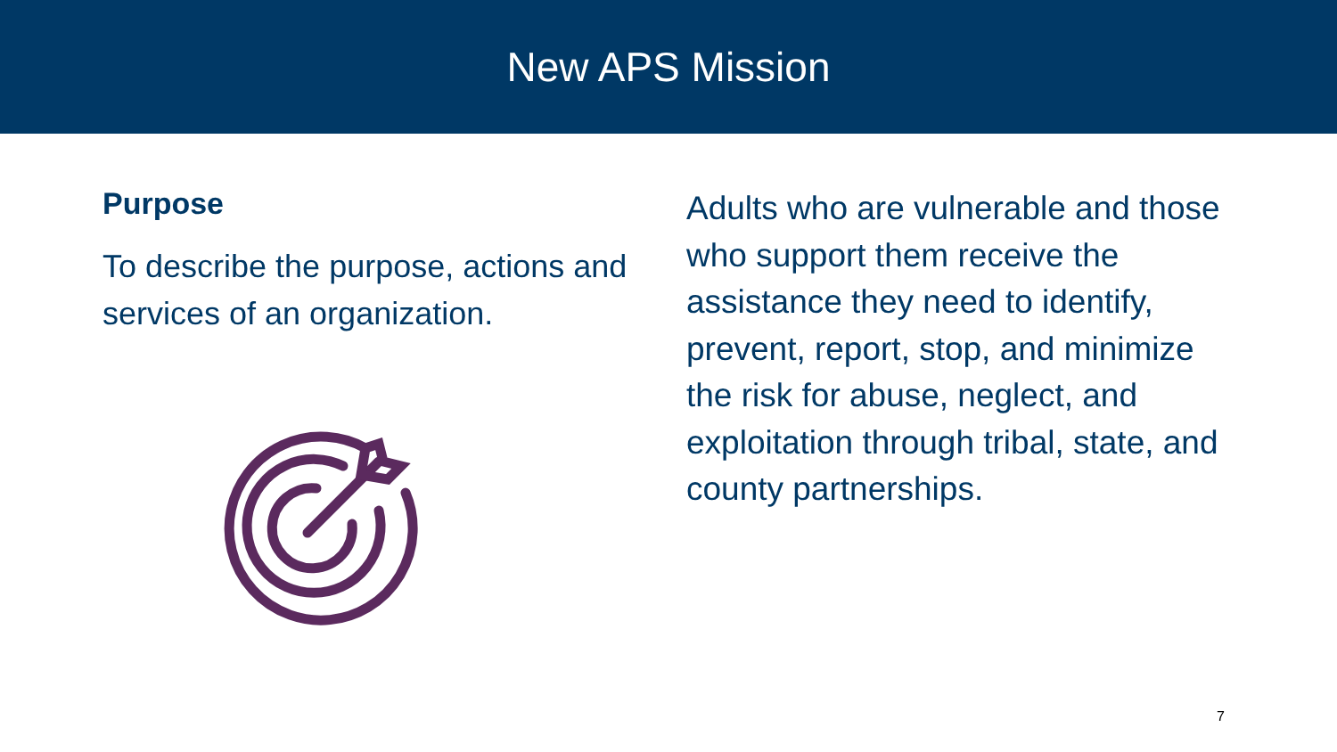New APS Mission
Purpose
To describe the purpose, actions and services of an organization.
Adults who are vulnerable and those who support them receive the assistance they need to identify, prevent, report, stop, and minimize the risk for abuse, neglect, and exploitation through tribal, state, and county partnerships.
7